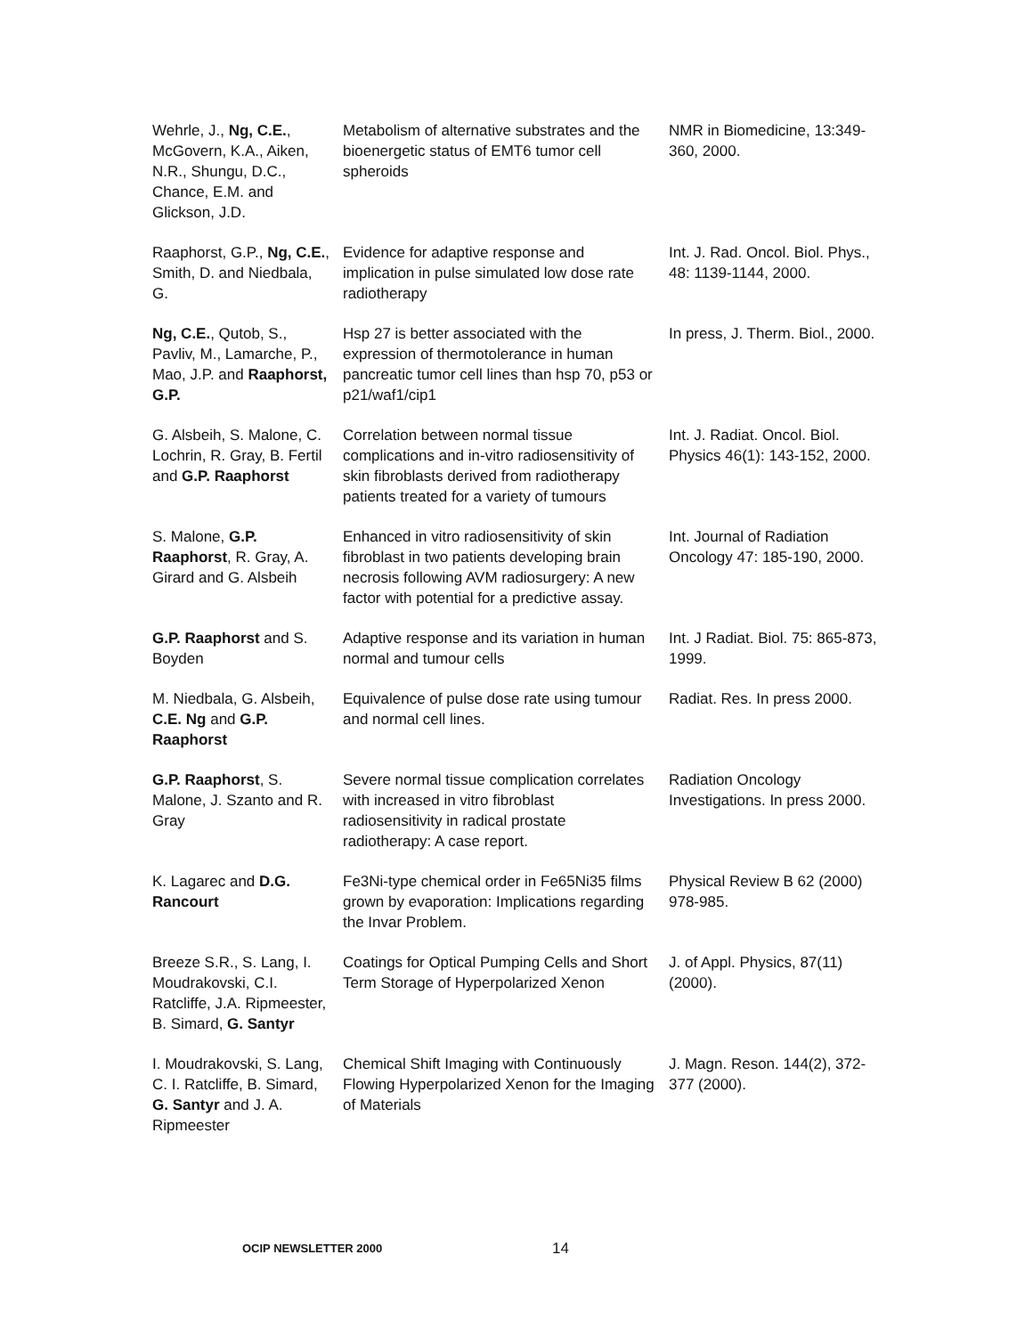| Wehrle, J., Ng, C.E. , McGovern, K.A., Aiken, N.R., Shungu, D.C., Chance, E.M. and Glickson, J.D. | Metabolism of alternative substrates and the bioenergetic status of EMT6 tumor cell spheroids | NMR in Biomedicine, 13:349-360, 2000. |
| Raaphorst, G.P., Ng, C.E. , Smith, D. and Niedbala, G. | Evidence for adaptive response and implication in pulse simulated low dose rate radiotherapy | Int. J. Rad. Oncol. Biol. Phys., 48: 1139-1144, 2000. |
| Ng, C.E. , Qutob, S., Pavliv, M., Lamarche, P., Mao, J.P. and Raaphorst, G.P. | Hsp 27 is better associated with the expression of thermotolerance in human pancreatic tumor cell lines than hsp 70, p53 or p21/waf1/cip1 | In press, J. Therm. Biol., 2000. |
| G. Alsbeih, S. Malone, C. Lochrin, R. Gray, B. Fertil and G.P. Raaphorst | Correlation between normal tissue complications and in-vitro radiosensitivity of skin fibroblasts derived from radiotherapy patients treated for a variety of tumours | Int. J. Radiat. Oncol. Biol. Physics 46(1): 143-152, 2000. |
| S. Malone, G.P. Raaphorst , R. Gray, A. Girard and G. Alsbeih | Enhanced in vitro radiosensitivity of skin fibroblast in two patients developing brain necrosis following AVM radiosurgery: A new factor with potential for a predictive assay. | Int. Journal of Radiation Oncology 47: 185-190, 2000. |
| G.P. Raaphorst and S. Boyden | Adaptive response and its variation in human normal and tumour cells | Int. J Radiat. Biol. 75: 865-873, 1999. |
| M. Niedbala, G. Alsbeih, C.E. Ng and G.P. Raaphorst | Equivalence of pulse dose rate using tumour and normal cell lines. | Radiat. Res. In press 2000. |
| G.P. Raaphorst , S. Malone, J. Szanto and R. Gray | Severe normal tissue complication correlates with increased in vitro fibroblast radiosensitivity in radical prostate radiotherapy: A case report. | Radiation Oncology Investigations. In press 2000. |
| K. Lagarec and D.G. Rancourt | Fe3Ni-type chemical order in Fe65Ni35 films grown by evaporation: Implications regarding the Invar Problem. | Physical Review B 62 (2000) 978-985. |
| Breeze S.R., S. Lang, I. Moudrakovski, C.I. Ratcliffe, J.A. Ripmeester, B. Simard, G. Santyr | Coatings for Optical Pumping Cells and Short Term Storage of Hyperpolarized Xenon | J. of Appl. Physics, 87(11) (2000). |
| I. Moudrakovski, S. Lang, C. I. Ratcliffe, B. Simard, G. Santyr and J. A. Ripmeester | Chemical Shift Imaging with Continuously Flowing Hyperpolarized Xenon for the Imaging of Materials | J. Magn. Reson. 144(2), 372-377 (2000). |
OCIP NEWSLETTER 2000 14